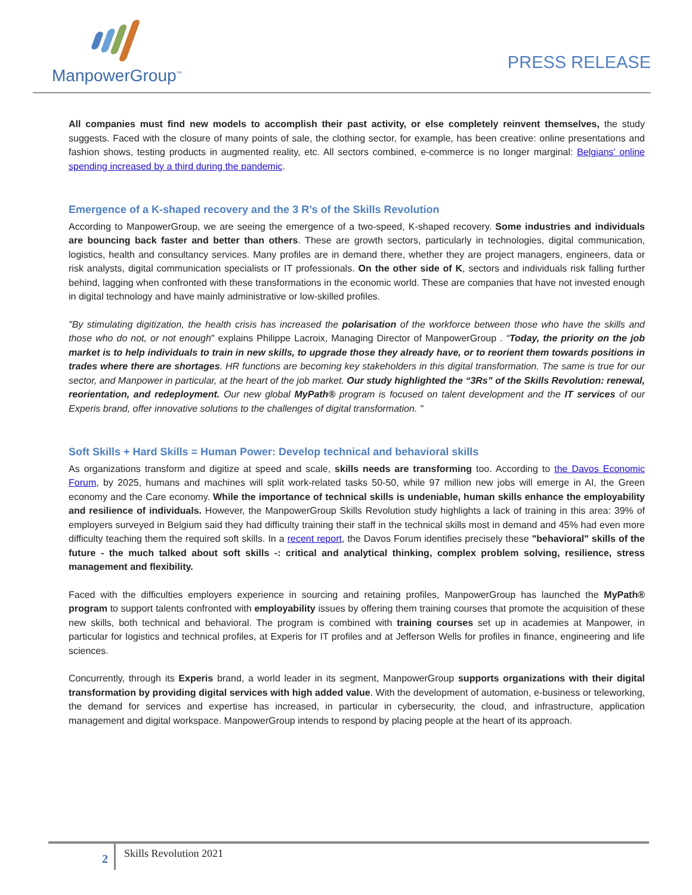ManpowerGroup<sup>™</sup>
PRESS RELEASE
All companies must find new models to accomplish their past activity, or else completely reinvent themselves, the study suggests. Faced with the closure of many points of sale, the clothing sector, for example, has been creative: online presentations and fashion shows, testing products in augmented reality, etc. All sectors combined, e-commerce is no longer marginal: Belgians' online spending increased by a third during the pandemic.
Emergence of a K-shaped recovery and the 3 R’s of the Skills Revolution
According to ManpowerGroup, we are seeing the emergence of a two-speed, K-shaped recovery. Some industries and individuals are bouncing back faster and better than others. These are growth sectors, particularly in technologies, digital communication, logistics, health and consultancy services. Many profiles are in demand there, whether they are project managers, engineers, data or risk analysts, digital communication specialists or IT professionals. On the other side of K, sectors and individuals risk falling further behind, lagging when confronted with these transformations in the economic world. These are companies that have not invested enough in digital technology and have mainly administrative or low-skilled profiles.
"By stimulating digitization, the health crisis has increased the polarisation of the workforce between those who have the skills and those who do not, or not enough" explains Philippe Lacroix, Managing Director of ManpowerGroup . “Today, the priority on the job market is to help individuals to train in new skills, to upgrade those they already have, or to reorient them towards positions in trades where there are shortages. HR functions are becoming key stakeholders in this digital transformation. The same is true for our sector, and Manpower in particular, at the heart of the job market. Our study highlighted the “3Rs” of the Skills Revolution: renewal, reorientation, and redeployment. Our new global MyPath® program is focused on talent development and the IT services of our Experis brand, offer innovative solutions to the challenges of digital transformation. "
Soft Skills + Hard Skills = Human Power: Develop technical and behavioral skills
As organizations transform and digitize at speed and scale, skills needs are transforming too. According to the Davos Economic Forum, by 2025, humans and machines will split work-related tasks 50-50, while 97 million new jobs will emerge in AI, the Green economy and the Care economy. While the importance of technical skills is undeniable, human skills enhance the employability and resilience of individuals. However, the ManpowerGroup Skills Revolution study highlights a lack of training in this area: 39% of employers surveyed in Belgium said they had difficulty training their staff in the technical skills most in demand and 45% had even more difficulty teaching them the required soft skills. In a recent report, the Davos Forum identifies precisely these "behavioral" skills of the future - the much talked about soft skills -: critical and analytical thinking, complex problem solving, resilience, stress management and flexibility.
Faced with the difficulties employers experience in sourcing and retaining profiles, ManpowerGroup has launched the MyPath® program to support talents confronted with employability issues by offering them training courses that promote the acquisition of these new skills, both technical and behavioral. The program is combined with training courses set up in academies at Manpower, in particular for logistics and technical profiles, at Experis for IT profiles and at Jefferson Wells for profiles in finance, engineering and life sciences.
Concurrently, through its Experis brand, a world leader in its segment, ManpowerGroup supports organizations with their digital transformation by providing digital services with high added value. With the development of automation, e-business or teleworking, the demand for services and expertise has increased, in particular in cybersecurity, the cloud, and infrastructure, application management and digital workspace. ManpowerGroup intends to respond by placing people at the heart of its approach.
2
Skills Revolution 2021